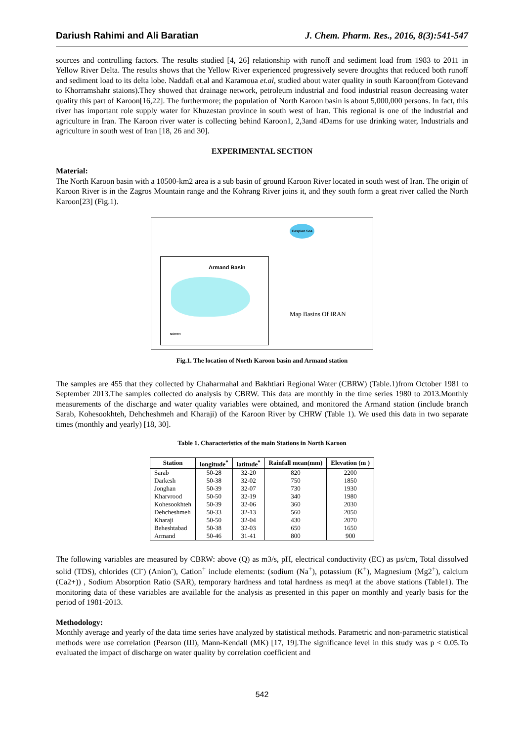Dariush Rahimi and Ali Baratian J. Chem. Pharm. Res., 2016, 8(3):541-547
sources and controlling factors. The results studied [4, 26] relationship with runoff and sediment load from 1983 to 2011 in Yellow River Delta. The results shows that the Yellow River experienced progressively severe droughts that reduced both runoff and sediment load to its delta lobe. Naddafi et.al and Karamoua et.al, studied about water quality in south Karoon(from Gotevand to Khorramshahr staions).They showed that drainage network, petroleum industrial and food industrial reason decreasing water quality this part of Karoon[16,22]. The furthermore; the population of North Karoon basin is about 5,000,000 persons. In fact, this river has important role supply water for Khuzestan province in south west of Iran. This regional is one of the industrial and agriculture in Iran. The Karoon river water is collecting behind Karoon1, 2,3and 4Dams for use drinking water, Industrials and agriculture in south west of Iran [18, 26 and 30].
EXPERIMENTAL SECTION
Material:
The North Karoon basin with a 10500-km2 area is a sub basin of ground Karoon River located in south west of Iran. The origin of Karoon River is in the Zagros Mountain range and the Kohrang River joins it, and they south form a great river called the North Karoon[23] (Fig.1).
Caspian Sea
Armand Basin
Map Basins Of IRAN
NORTH
Fig.1. The location of North Karoon basin and Armand station
The samples are 455 that they collected by Chaharmahal and Bakhtiari Regional Water (CBRW) (Table.1)from October 1981 to September 2013.The samples collected do analysis by CBRW. This data are monthly in the time series 1980 to 2013.Monthly measurements of the discharge and water quality variables were obtained, and monitored the Armand station (include branch Sarab, Kohesookhteh, Dehcheshmeh and Kharaji) of the Karoon River by CHRW (Table 1). We used this data in two separate times (monthly and yearly) [18, 30].
Table 1. Characteristics of the main Stations in North Karoon
| Station | longitude<sup>*</sup> | latitude<sup>*</sup> | Rainfall mean(mm) | Elevation (m ) |
| --- | --- | --- | --- | --- |
| Sarab | 50-28 | 32-20 | 820 | 2200 |
| Darkesh | 50-38 | 32-02 | 750 | 1850 |
| Jonghan | 50-39 | 32-07 | 730 | 1930 |
| Kharvrood | 50-50 | 32-19 | 340 | 1980 |
| Kohesookhteh | 50-39 | 32-06 | 360 | 2030 |
| Dehcheshmeh | 50-33 | 32-13 | 560 | 2050 |
| Kharaji | 50-50 | 32-04 | 430 | 2070 |
| Beheshtabad | 50-38 | 32-03 | 650 | 1650 |
| Armand | 50-46 | 31-41 | 800 | 900 |
The following variables are measured by CBRW: above (Q) as m3/s, pH, electrical conductivity (EC) as µs/cm, Total dissolved solid (TDS), chlorides (Cl<sup>-</sup>) (Anion<sup>-</sup>), Cation<sup>+</sup> include elements: (sodium (Na<sup>+</sup>), potassium (K<sup>+</sup>), Magnesium (Mg2<sup>+</sup>), calcium (Ca2+)) , Sodium Absorption Ratio (SAR), temporary hardness and total hardness as meq/l at the above stations (Table1). The monitoring data of these variables are available for the analysis as presented in this paper on monthly and yearly basis for the period of 1981-2013.
Methodology:
Monthly average and yearly of the data time series have analyzed by statistical methods. Parametric and non-parametric statistical methods were use correlation (Pearson (Ш), Mann-Kendall (MK) [17, 19].The significance level in this study was p < 0.05.To evaluated the impact of discharge on water quality by correlation coefficient and
542